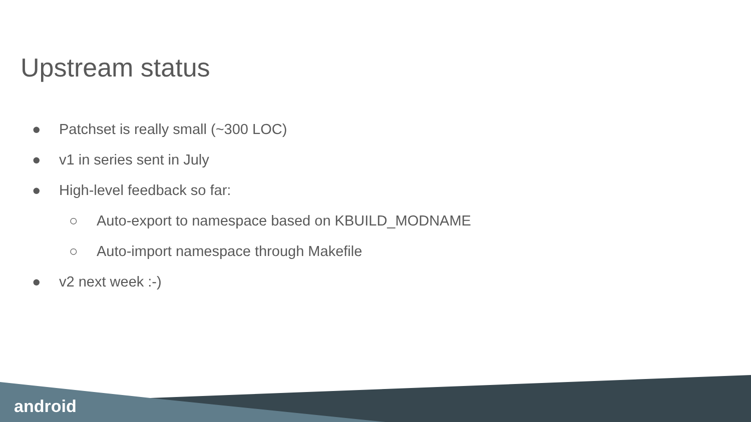Upstream status
● Patchset is really small (~300 LOC)
● v1 in series sent in July
● High-level feedback so far:
○ Auto-export to namespace based on KBUILD_MODNAME
○ Auto-import namespace through Makefile
● v2 next week :-)
android